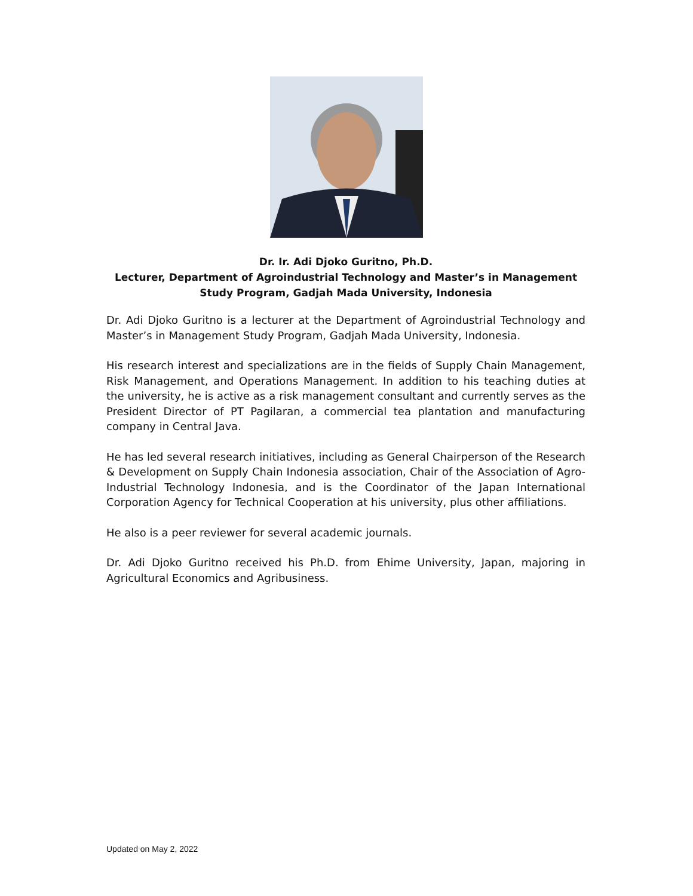Dr. Ir. Adi Djoko Guritno, Ph.D.
Lecturer, Department of Agroindustrial Technology and Master’s in Management Study Program, Gadjah Mada University, Indonesia
Dr. Adi Djoko Guritno is a lecturer at the Department of Agroindustrial Technology and Master’s in Management Study Program, Gadjah Mada University, Indonesia.
His research interest and specializations are in the fields of Supply Chain Management, Risk Management, and Operations Management. In addition to his teaching duties at the university, he is active as a risk management consultant and currently serves as the President Director of PT Pagilaran, a commercial tea plantation and manufacturing company in Central Java.
He has led several research initiatives, including as General Chairperson of the Research & Development on Supply Chain Indonesia association, Chair of the Association of Agro-Industrial Technology Indonesia, and is the Coordinator of the Japan International Corporation Agency for Technical Cooperation at his university, plus other affiliations.
He also is a peer reviewer for several academic journals.
Dr. Adi Djoko Guritno received his Ph.D. from Ehime University, Japan, majoring in Agricultural Economics and Agribusiness.
Updated on May 2, 2022